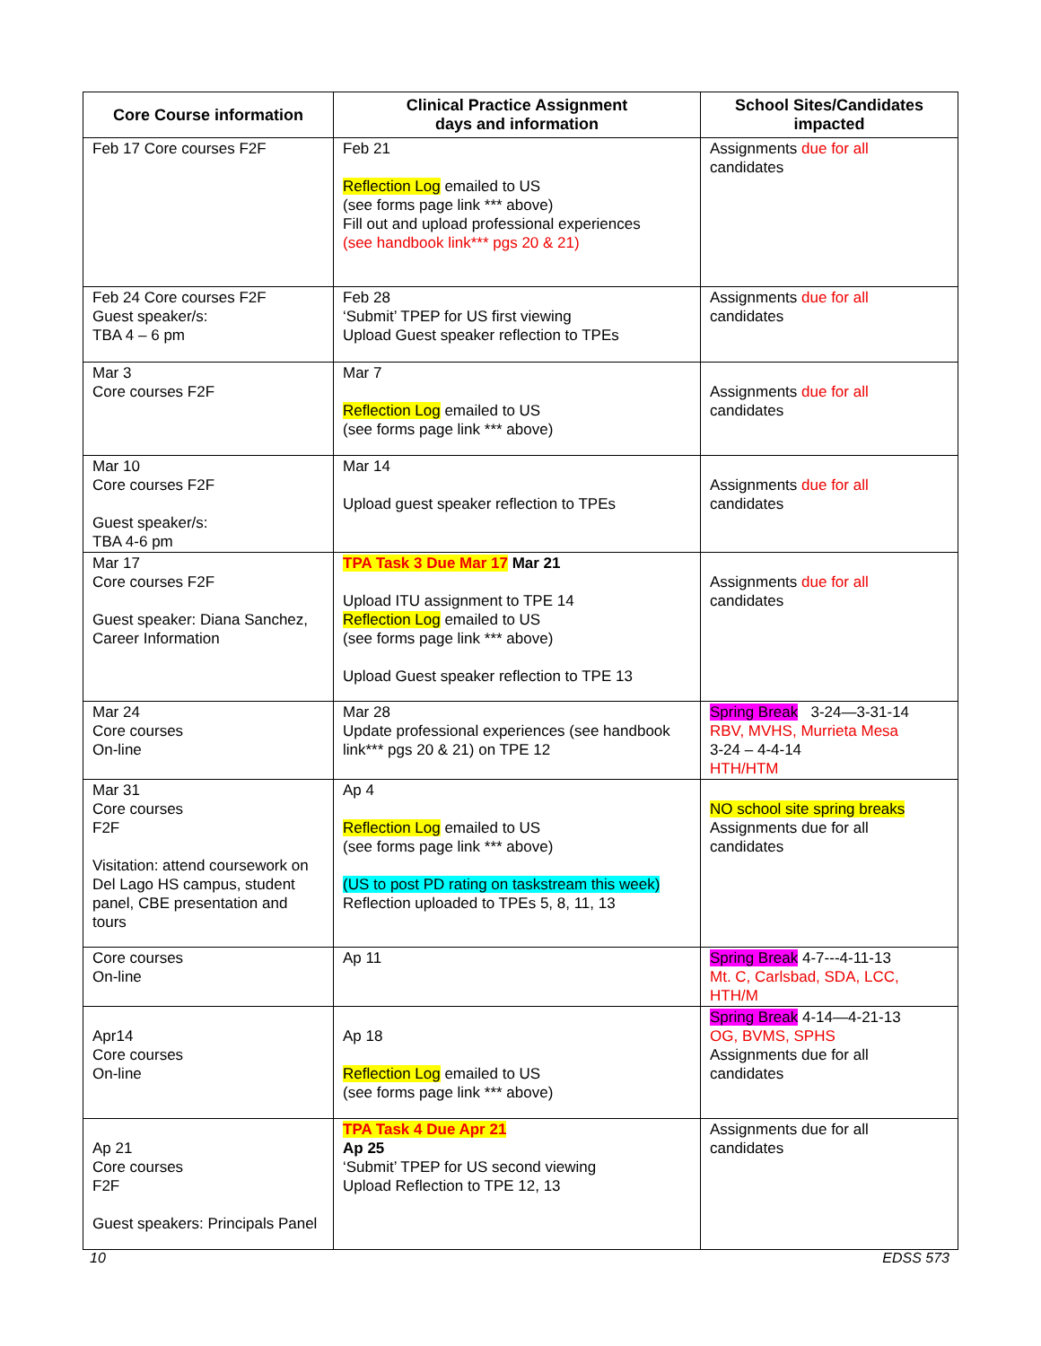| Core Course information | Clinical Practice Assignment days and information | School Sites/Candidates impacted |
| --- | --- | --- |
| Feb 17 Core courses F2F | Feb 21 Reflection Log emailed to US (see forms page link *** above) Fill out and upload professional experiences (see handbook link*** pgs 20 & 21) | Assignments due for all candidates |
| Feb 24 Core courses F2F Guest speaker/s: TBA 4 – 6 pm | Feb 28 ‘Submit’ TPEP for US first viewing Upload Guest speaker reflection to TPEs | Assignments due for all candidates |
| Mar 3 Core courses F2F | Mar 7 Reflection Log emailed to US (see forms page link *** above) | Assignments due for all candidates |
| Mar 10 Core courses F2F Guest speaker/s: TBA 4-6 pm | Mar 14 Upload guest speaker reflection to TPEs | Assignments due for all candidates |
| Mar 17 Core courses F2F Guest speaker: Diana Sanchez, Career Information | TPA Task 3 Due Mar 17 Mar 21 Upload ITU assignment to TPE 14 Reflection Log emailed to US (see forms page link *** above) Upload Guest speaker reflection to TPE 13 | Assignments due for all candidates |
| Mar 24 Core courses On-line | Mar 28 Update professional experiences (see handbook link*** pgs 20 & 21) on TPE 12 | Spring Break 3-24—3-31-14 RBV, MVHS, Murrieta Mesa 3-24 – 4-4-14 HTH/HTM |
| Mar 31 Core courses F2F Visitation: attend coursework on Del Lago HS campus, student panel, CBE presentation and tours | Ap 4 Reflection Log emailed to US (see forms page link *** above) (US to post PD rating on taskstream this week) Reflection uploaded to TPEs 5, 8, 11, 13 | NO school site spring breaks Assignments due for all candidates |
| Core courses On-line | Ap 11 | Spring Break 4-7---4-11-13 Mt. C, Carlsbad, SDA, LCC, HTH/M |
| Apr14 Core courses On-line | Ap 18 Reflection Log emailed to US (see forms page link *** above) | Spring Break 4-14—4-21-13 OG, BVMS, SPHS Assignments due for all candidates |
| Ap 21 Core courses F2F Guest speakers: Principals Panel | TPA Task 4 Due Apr 21 Ap 25 ‘Submit’ TPEP for US second viewing Upload Reflection to TPE 12, 13 | Assignments due for all candidates |
10 EDSS 573